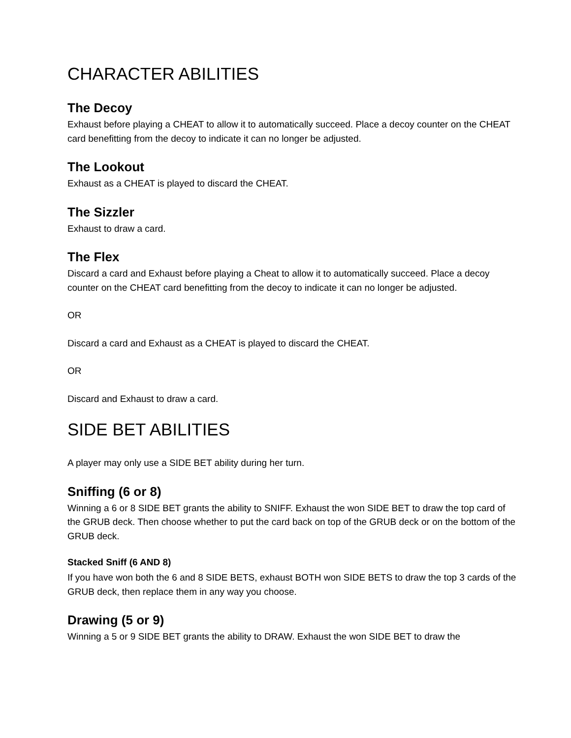CHARACTER ABILITIES
The Decoy
Exhaust before playing a CHEAT to allow it to automatically succeed. Place a decoy counter on the CHEAT card benefitting from the decoy to indicate it can no longer be adjusted.
The Lookout
Exhaust as a CHEAT is played to discard the CHEAT.
The Sizzler
Exhaust to draw a card.
The Flex
Discard a card and Exhaust before playing a Cheat to allow it to automatically succeed. Place a decoy counter on the CHEAT card benefitting from the decoy to indicate it can no longer be adjusted.
OR
Discard a card and Exhaust as a CHEAT is played to discard the CHEAT.
OR
Discard and Exhaust to draw a card.
SIDE BET ABILITIES
A player may only use a SIDE BET ability during her turn.
Sniffing (6 or 8)
Winning a 6 or 8 SIDE BET grants the ability to SNIFF. Exhaust the won SIDE BET to draw the top card of the GRUB deck. Then choose whether to put the card back on top of the GRUB deck or on the bottom of the GRUB deck.
Stacked Sniff (6 AND 8)
If you have won both the 6 and 8 SIDE BETS, exhaust BOTH won SIDE BETS to draw the top 3 cards of the GRUB deck, then replace them in any way you choose.
Drawing (5 or 9)
Winning a 5 or 9 SIDE BET grants the ability to DRAW. Exhaust the won SIDE BET to draw the